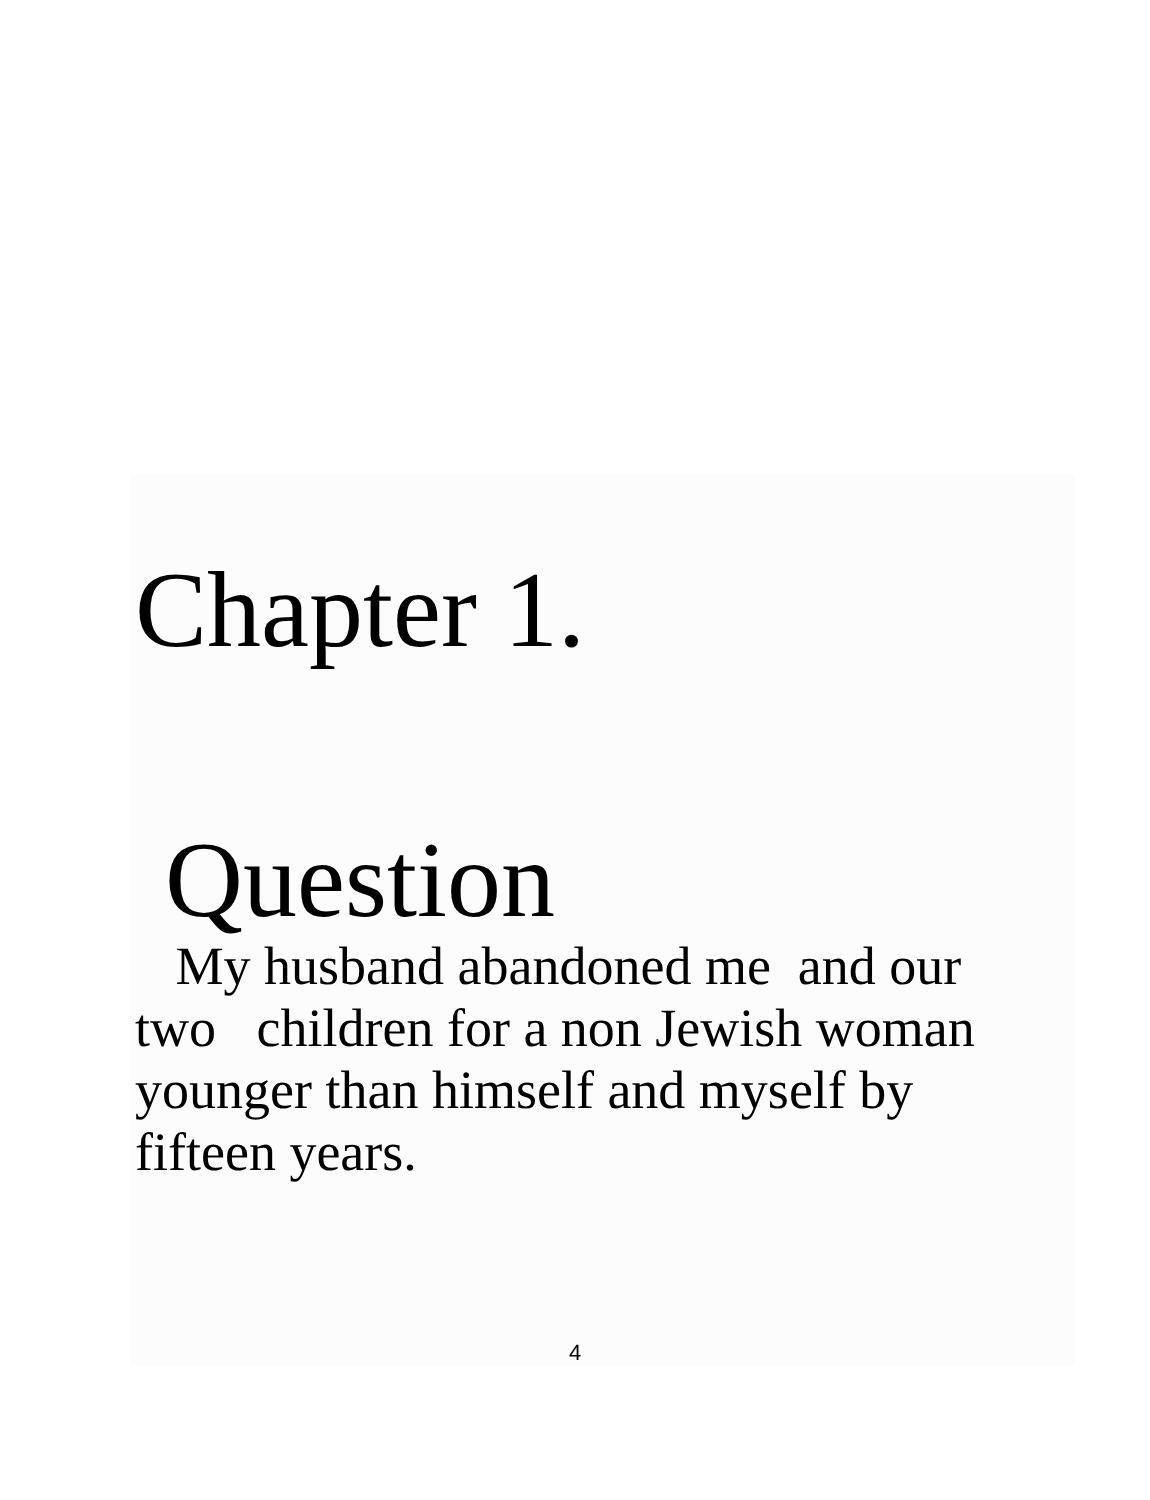Chapter 1.
Question
My husband abandoned me and our two children for a non Jewish woman younger than himself and myself by fifteen years.
4